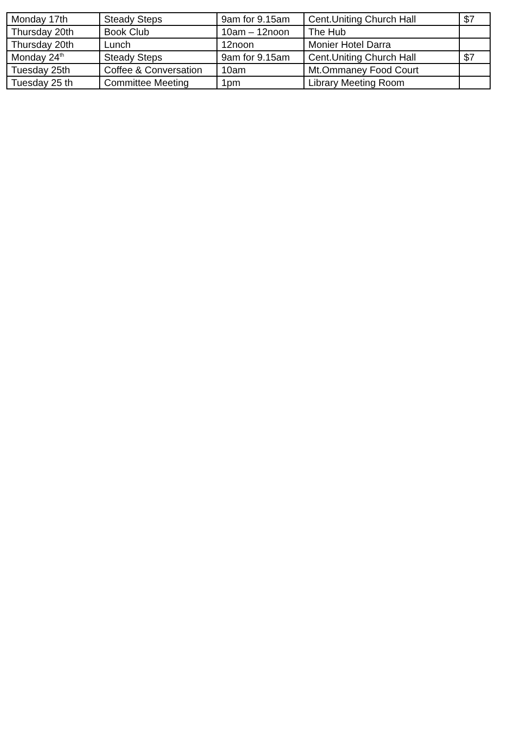| Monday 17th | Steady Steps | 9am for 9.15am | Cent.Uniting Church Hall | $7 |
| Thursday 20th | Book Club | 10am – 12noon | The Hub | |
| Thursday 20th | Lunch | 12noon | Monier Hotel Darra | |
| Monday 24<sup>th</sup> | Steady Steps | 9am for 9.15am | Cent.Uniting Church Hall | $7 |
| Tuesday 25th | Coffee & Conversation | 10am | Mt.Ommaney Food Court | |
| Tuesday 25 th | Committee Meeting | 1pm | Library Meeting Room | |